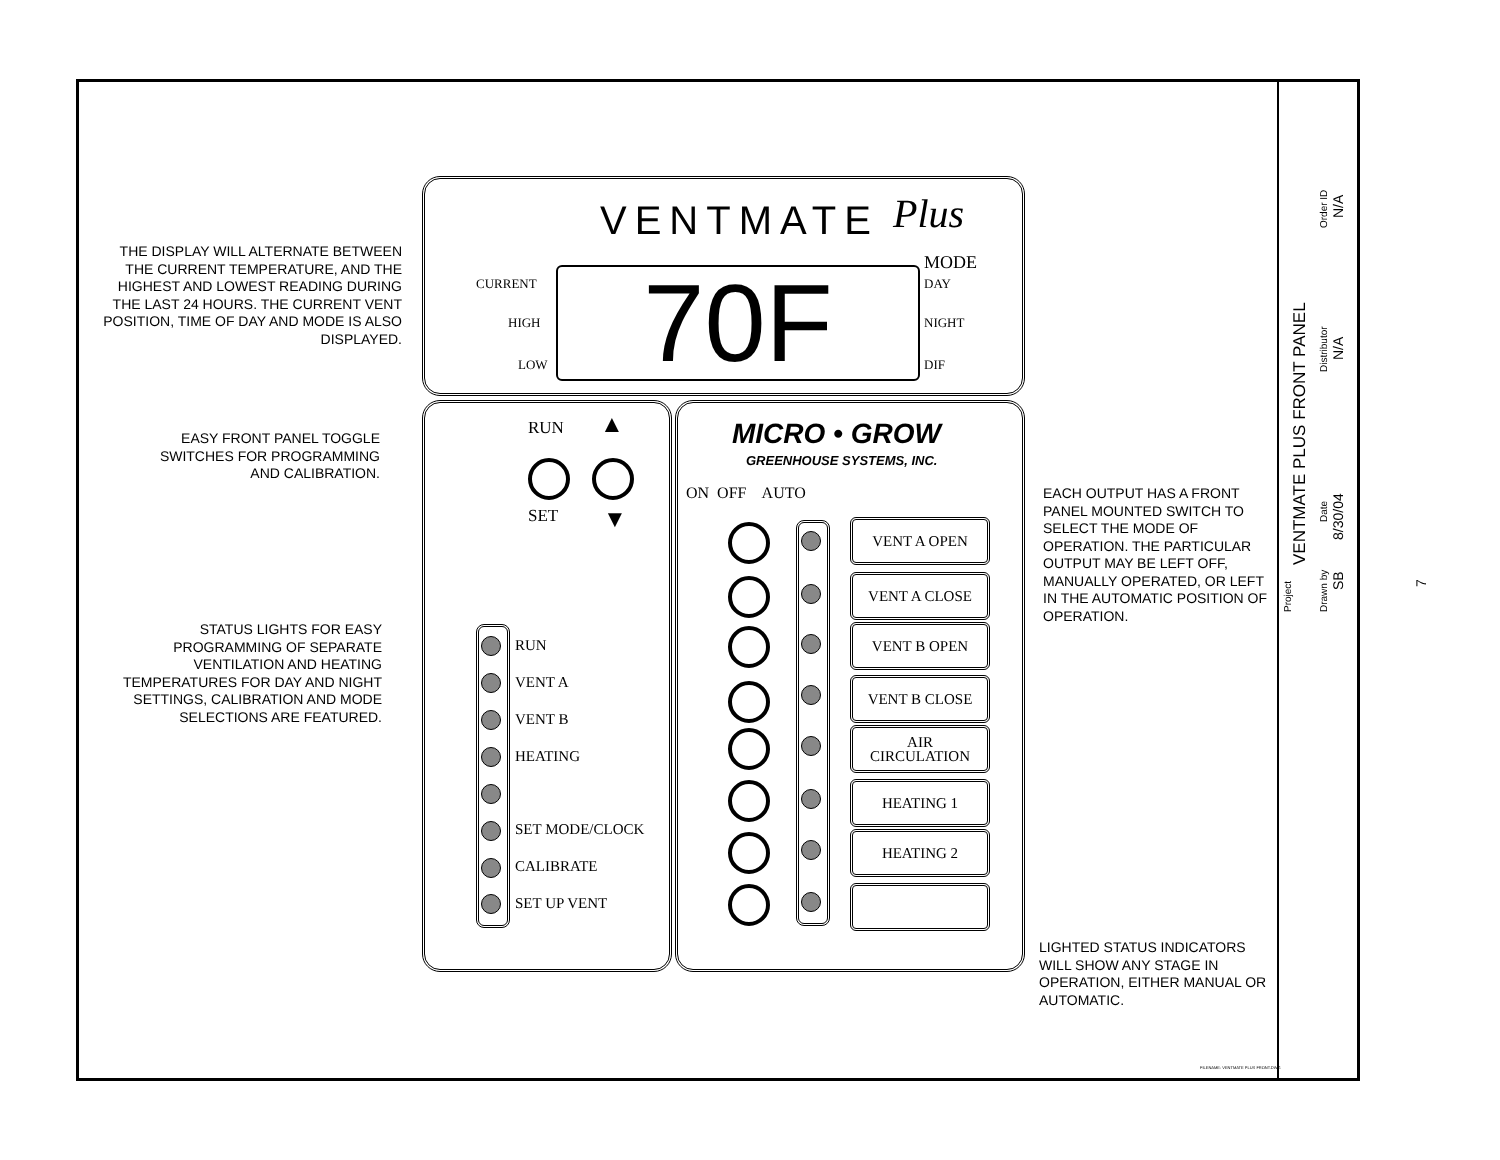THE DISPLAY WILL ALTERNATE BETWEEN THE CURRENT TEMPERATURE, AND THE HIGHEST AND LOWEST READING DURING THE LAST 24 HOURS. THE CURRENT VENT POSITION, TIME OF DAY AND MODE IS ALSO DISPLAYED.
EASY FRONT PANEL TOGGLE SWITCHES FOR PROGRAMMING AND CALIBRATION.
STATUS LIGHTS FOR EASY PROGRAMMING OF SEPARATE VENTILATION AND HEATING TEMPERATURES FOR DAY AND NIGHT SETTINGS, CALIBRATION AND MODE SELECTIONS ARE FEATURED.
EACH OUTPUT HAS A FRONT PANEL MOUNTED SWITCH TO SELECT THE MODE OF OPERATION. THE PARTICULAR OUTPUT MAY BE LEFT OFF, MANUALLY OPERATED, OR LEFT IN THE AUTOMATIC POSITION OF OPERATION.
LIGHTED STATUS INDICATORS WILL SHOW ANY STAGE IN OPERATION, EITHER MANUAL OR AUTOMATIC.
VENTMATE Plus
MODE
CURRENT
HIGH
LOW
DAY
NIGHT
DIF
70F
RUN
SET
▲
▼
MICRO • GROW
GREENHOUSE SYSTEMS, INC.
ON OFF AUTO
RUN
VENT A
VENT B
HEATING
SET MODE/CLOCK
CALIBRATE
SET UP VENT
VENT A OPEN
VENT A CLOSE
VENT B OPEN
VENT B CLOSE
AIR
CIRCULATION
HEATING 1
HEATING 2
FILENAME: VENTMATE PLUS FRONT.DWG
Project
VENTMATE PLUS FRONT PANEL
Drawn by
SB
Date
8/30/04
Distributor
N/A
Order ID N/A
7